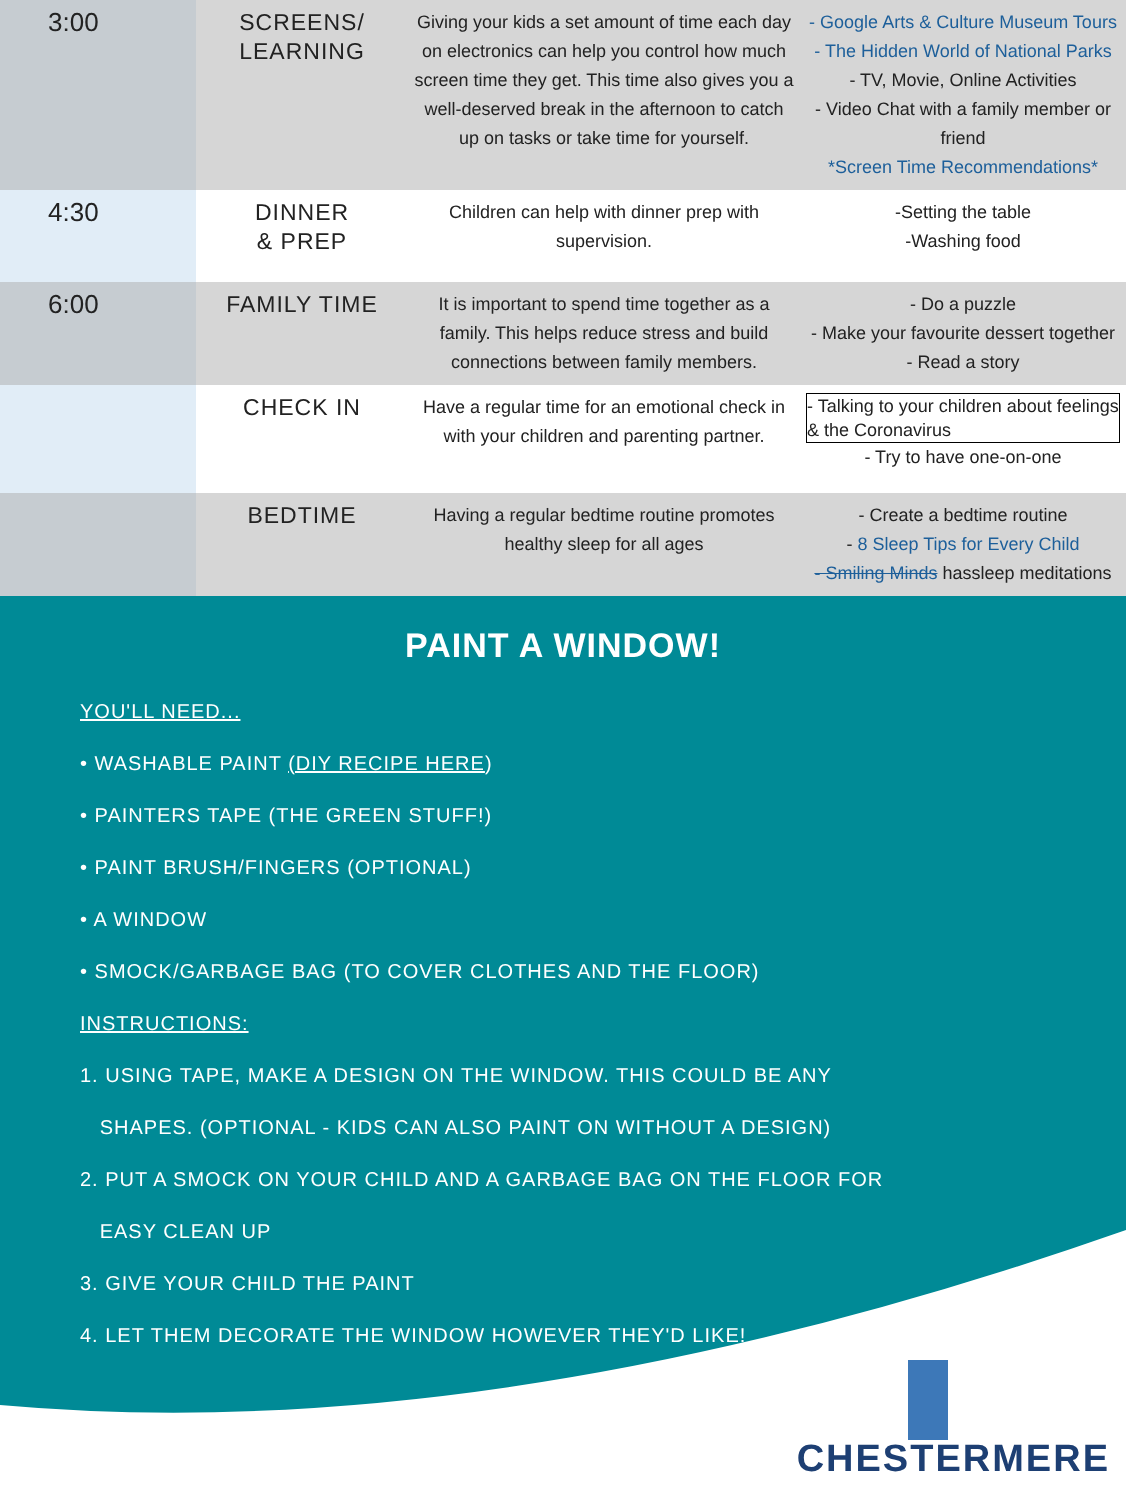| 3:00 | SCREENS/ LEARNING | Giving your kids a set amount of time each day on electronics can help you control how much screen time they get. This time also gives you a well-deserved break in the afternoon to catch up on tasks or take time for yourself. | - Google Arts & Culture Museum Tours - The Hidden World of National Parks - TV, Movie, Online Activities - Video Chat with a family member or friend *Screen Time Recommendations* |
| 4:30 | DINNER & PREP | Children can help with dinner prep with supervision. | -Setting the table -Washing food |
| 6:00 | FAMILY TIME | It is important to spend time together as a family. This helps reduce stress and build connections between family members. | - Do a puzzle - Make your favourite dessert together - Read a story |
| | CHECK IN | Have a regular time for an emotional check in with your children and parenting partner. | - Talking to your children about feelings & the Coronavirus - Try to have one-on-one |
| | BEDTIME | Having a regular bedtime routine promotes healthy sleep for all ages | - Create a bedtime routine - 8 Sleep Tips for Every Child - Smiling Minds hassleep meditations |
PAINT A WINDOW!
YOU'LL NEED...
• WASHABLE PAINT (DIY RECIPE HERE)
• PAINTERS TAPE (THE GREEN STUFF!)
• PAINT BRUSH/FINGERS (OPTIONAL)
• A WINDOW
• SMOCK/GARBAGE BAG (TO COVER CLOTHES AND THE FLOOR)
INSTRUCTIONS:
1. USING TAPE, MAKE A DESIGN ON THE WINDOW. THIS COULD BE ANY
SHAPES. (OPTIONAL - KIDS CAN ALSO PAINT ON WITHOUT A DESIGN)
2. PUT A SMOCK ON YOUR CHILD AND A GARBAGE BAG ON THE FLOOR FOR
EASY CLEAN UP
3. GIVE YOUR CHILD THE PAINT
4. LET THEM DECORATE THE WINDOW HOWEVER THEY'D LIKE!
CHESTERMERE